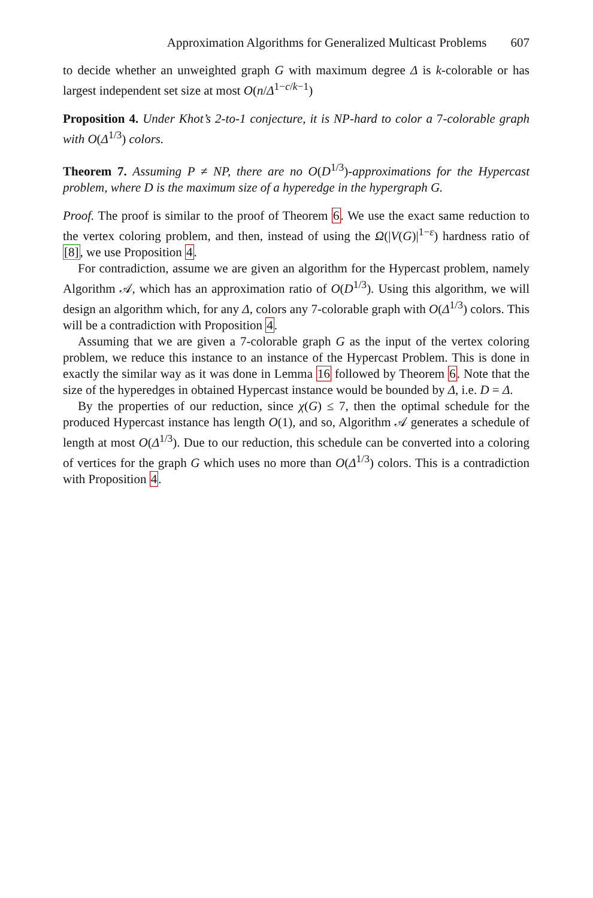Approximation Algorithms for Generalized Multicast Problems 607
to decide whether an unweighted graph G with maximum degree Δ is k-colorable or has largest independent set size at most O(n/Δ<sup>1−c/k−1</sup>)
Proposition 4. Under Khot’s 2-to-1 conjecture, it is NP-hard to color a 7-colorable graph with O(Δ<sup>1/3</sup>) colors.
Theorem 7. Assuming P ≠ NP, there are no O(D<sup>1/3</sup>)-approximations for the Hypercast problem, where D is the maximum size of a hyperedge in the hypergraph G.
Proof. The proof is similar to the proof of Theorem 6. We use the exact same reduction to the vertex coloring problem, and then, instead of using the Ω(|V(G)|<sup>1−ε</sup>) hardness ratio of [8], we use Proposition 4.
For contradiction, assume we are given an algorithm for the Hypercast problem, namely Algorithm 𝒜, which has an approximation ratio of O(D<sup>1/3</sup>). Using this algorithm, we will design an algorithm which, for any Δ, colors any 7-colorable graph with O(Δ<sup>1/3</sup>) colors. This will be a contradiction with Proposition 4.
Assuming that we are given a 7-colorable graph G as the input of the vertex coloring problem, we reduce this instance to an instance of the Hypercast Problem. This is done in exactly the similar way as it was done in Lemma 16 followed by Theorem 6. Note that the size of the hyperedges in obtained Hypercast instance would be bounded by Δ, i.e. D = Δ.
By the properties of our reduction, since χ(G) ≤ 7, then the optimal schedule for the produced Hypercast instance has length O(1), and so, Algorithm 𝒜 generates a schedule of length at most O(Δ<sup>1/3</sup>). Due to our reduction, this schedule can be converted into a coloring of vertices for the graph G which uses no more than O(Δ<sup>1/3</sup>) colors. This is a contradiction with Proposition 4.